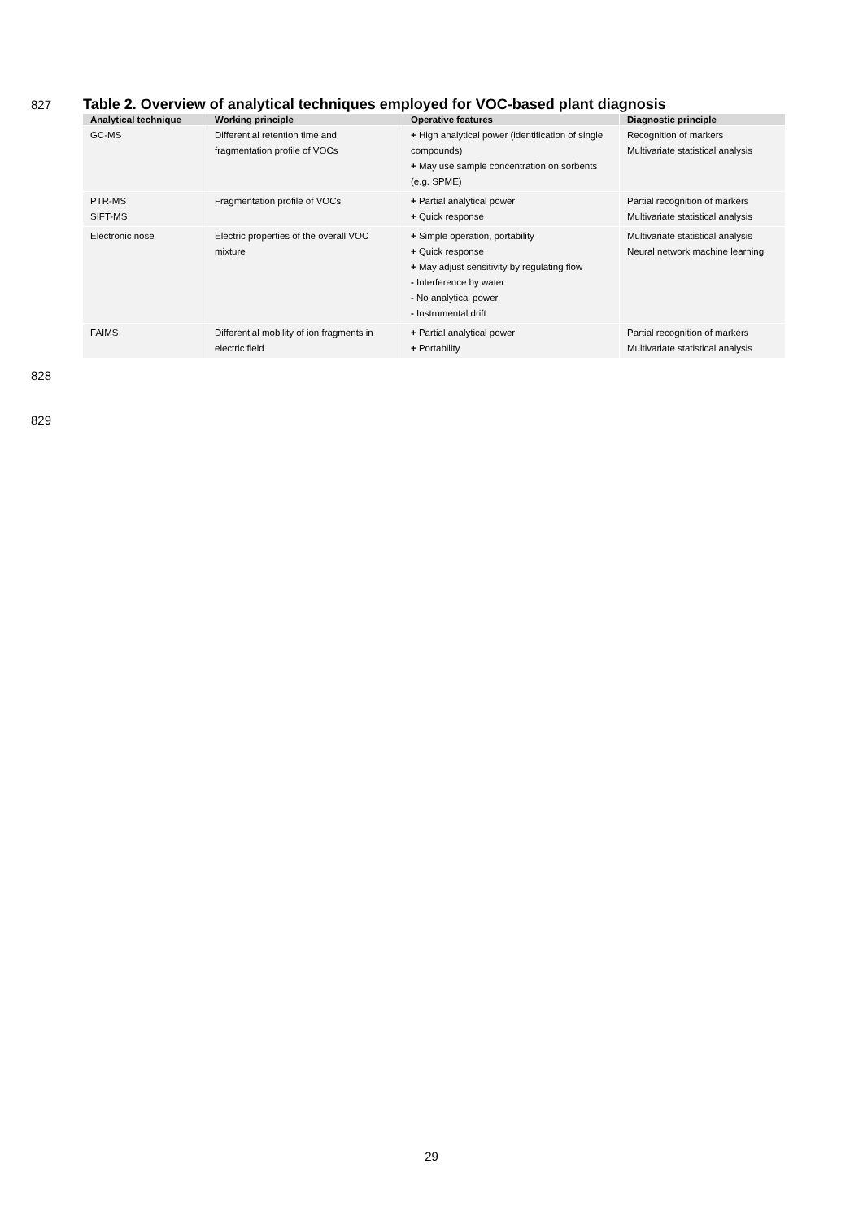827
Table 2. Overview of analytical techniques employed for VOC-based plant diagnosis
| Analytical technique | Working principle | Operative features | Diagnostic principle |
| --- | --- | --- | --- |
| GC-MS | Differential retention time and fragmentation profile of VOCs | + High analytical power (identification of single compounds) + May use sample concentration on sorbents (e.g. SPME) | Recognition of markers Multivariate statistical analysis |
| PTR-MS SIFT-MS | Fragmentation profile of VOCs | + Partial analytical power + Quick response | Partial recognition of markers Multivariate statistical analysis |
| Electronic nose | Electric properties of the overall VOC mixture | + Simple operation, portability + Quick response + May adjust sensitivity by regulating flow - Interference by water - No analytical power - Instrumental drift | Multivariate statistical analysis Neural network machine learning |
| FAIMS | Differential mobility of ion fragments in electric field | + Partial analytical power + Portability | Partial recognition of markers Multivariate statistical analysis |
828
829
29